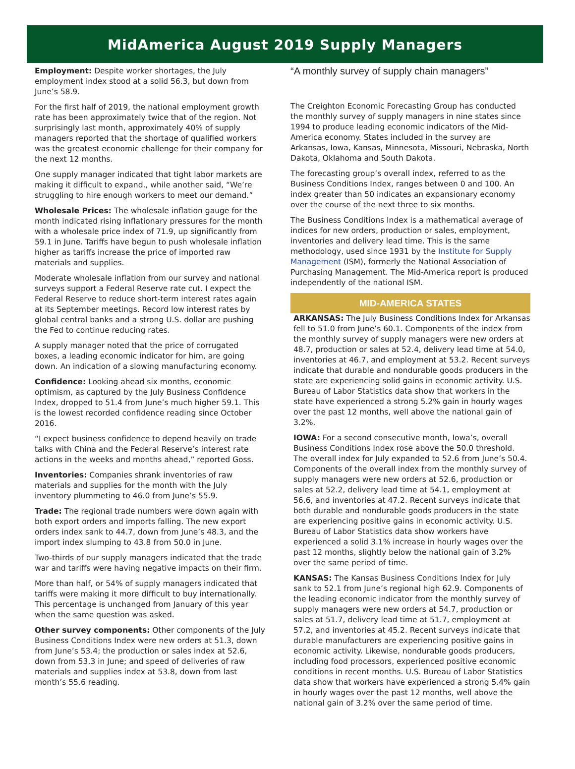MidAmerica August 2019 Supply Managers
Employment: Despite worker shortages, the July employment index stood at a solid 56.3, but down from June’s 58.9.
For the first half of 2019, the national employment growth rate has been approximately twice that of the region. Not surprisingly last month, approximately 40% of supply managers reported that the shortage of qualified workers was the greatest economic challenge for their company for the next 12 months.
One supply manager indicated that tight labor markets are making it difficult to expand., while another said, “We’re struggling to hire enough workers to meet our demand.”
Wholesale Prices: The wholesale inflation gauge for the month indicated rising inflationary pressures for the month with a wholesale price index of 71.9, up significantly from 59.1 in June. Tariffs have begun to push wholesale inflation higher as tariffs increase the price of imported raw materials and supplies.
Moderate wholesale inflation from our survey and national surveys support a Federal Reserve rate cut. I expect the Federal Reserve to reduce short-term interest rates again at its September meetings. Record low interest rates by global central banks and a strong U.S. dollar are pushing the Fed to continue reducing rates.
A supply manager noted that the price of corrugated boxes, a leading economic indicator for him, are going down. An indication of a slowing manufacturing economy.
Confidence: Looking ahead six months, economic optimism, as captured by the July Business Confidence Index, dropped to 51.4 from June’s much higher 59.1. This is the lowest recorded confidence reading since October 2016.
“I expect business confidence to depend heavily on trade talks with China and the Federal Reserve’s interest rate actions in the weeks and months ahead,” reported Goss.
Inventories: Companies shrank inventories of raw materials and supplies for the month with the July inventory plummeting to 46.0 from June’s 55.9.
Trade: The regional trade numbers were down again with both export orders and imports falling. The new export orders index sank to 44.7, down from June’s 48.3, and the import index slumping to 43.8 from 50.0 in June.
Two-thirds of our supply managers indicated that the trade war and tariffs were having negative impacts on their firm.
More than half, or 54% of supply managers indicated that tariffs were making it more difficult to buy internationally. This percentage is unchanged from January of this year when the same question was asked.
Other survey components: Other components of the July Business Conditions Index were new orders at 51.3, down from June’s 53.4; the production or sales index at 52.6, down from 53.3 in June; and speed of deliveries of raw materials and supplies index at 53.8, down from last month’s 55.6 reading.
“A monthly survey of supply chain managers”
The Creighton Economic Forecasting Group has conducted the monthly survey of supply managers in nine states since 1994 to produce leading economic indicators of the Mid-America economy. States included in the survey are Arkansas, Iowa, Kansas, Minnesota, Missouri, Nebraska, North Dakota, Oklahoma and South Dakota.
The forecasting group’s overall index, referred to as the Business Conditions Index, ranges between 0 and 100. An index greater than 50 indicates an expansionary economy over the course of the next three to six months.
The Business Conditions Index is a mathematical average of indices for new orders, production or sales, employment, inventories and delivery lead time. This is the same methodology, used since 1931 by the Institute for Supply Management (ISM), formerly the National Association of Purchasing Management. The Mid-America report is produced independently of the national ISM.
MID-AMERICA STATES
ARKANSAS: The July Business Conditions Index for Arkansas fell to 51.0 from June’s 60.1. Components of the index from the monthly survey of supply managers were new orders at 48.7, production or sales at 52.4, delivery lead time at 54.0, inventories at 46.7, and employment at 53.2. Recent surveys indicate that durable and nondurable goods producers in the state are experiencing solid gains in economic activity. U.S. Bureau of Labor Statistics data show that workers in the state have experienced a strong 5.2% gain in hourly wages over the past 12 months, well above the national gain of 3.2%.
IOWA: For a second consecutive month, Iowa’s, overall Business Conditions Index rose above the 50.0 threshold. The overall index for July expanded to 52.6 from June’s 50.4. Components of the overall index from the monthly survey of supply managers were new orders at 52.6, production or sales at 52.2, delivery lead time at 54.1, employment at 56.6, and inventories at 47.2. Recent surveys indicate that both durable and nondurable goods producers in the state are experiencing positive gains in economic activity. U.S. Bureau of Labor Statistics data show workers have experienced a solid 3.1% increase in hourly wages over the past 12 months, slightly below the national gain of 3.2% over the same period of time.
KANSAS: The Kansas Business Conditions Index for July sank to 52.1 from June’s regional high 62.9. Components of the leading economic indicator from the monthly survey of supply managers were new orders at 54.7, production or sales at 51.7, delivery lead time at 51.7, employment at 57.2, and inventories at 45.2. Recent surveys indicate that durable manufacturers are experiencing positive gains in economic activity. Likewise, nondurable goods producers, including food processors, experienced positive economic conditions in recent months. U.S. Bureau of Labor Statistics data show that workers have experienced a strong 5.4% gain in hourly wages over the past 12 months, well above the national gain of 3.2% over the same period of time.